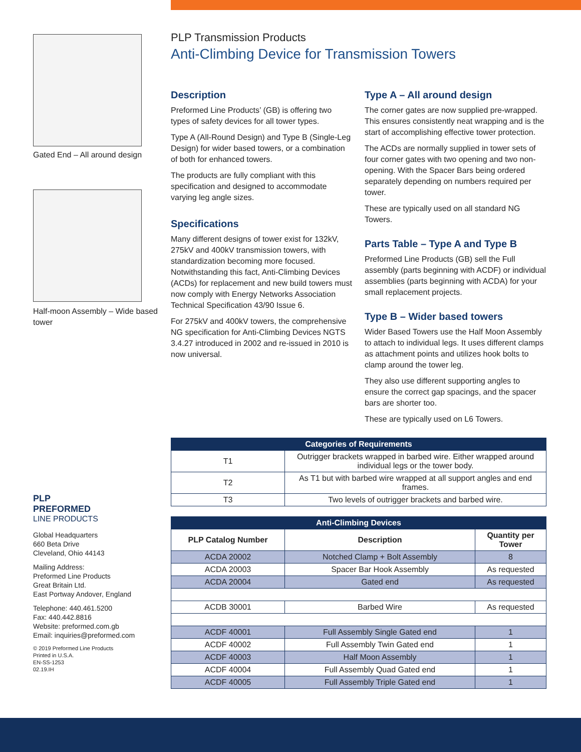Gated End – All around design
Half-moon Assembly – Wide based tower
PLP
PREFORMED
LINE PRODUCTS
Global Headquarters
660 Beta Drive
Cleveland, Ohio 44143
Mailing Address:
Preformed Line Products
Great Britain Ltd.
East Portway Andover, England
Telephone: 440.461.5200
Fax: 440.442.8816
Website: preformed.com.gb
Email: inquiries@preformed.com
© 2019 Preformed Line Products
Printed in U.S.A.
EN-SS-1253
02.19.IH
PLP Transmission Products
Anti-Climbing Device for Transmission Towers
Description
Preformed Line Products’ (GB) is offering two types of safety devices for all tower types.
Type A (All-Round Design) and Type B (Single-Leg Design) for wider based towers, or a combination of both for enhanced towers.
The products are fully compliant with this specification and designed to accommodate varying leg angle sizes.
Specifications
Many different designs of tower exist for 132kV, 275kV and 400kV transmission towers, with standardization becoming more focused. Notwithstanding this fact, Anti-Climbing Devices (ACDs) for replacement and new build towers must now comply with Energy Networks Association Technical Specification 43/90 Issue 6.
For 275kV and 400kV towers, the comprehensive NG specification for Anti-Climbing Devices NGTS 3.4.27 introduced in 2002 and re-issued in 2010 is now universal.
Type A – All around design
The corner gates are now supplied pre-wrapped. This ensures consistently neat wrapping and is the start of accomplishing effective tower protection.
The ACDs are normally supplied in tower sets of four corner gates with two opening and two non-opening. With the Spacer Bars being ordered separately depending on numbers required per tower.
These are typically used on all standard NG Towers.
Parts Table – Type A and Type B
Preformed Line Products (GB) sell the Full assembly (parts beginning with ACDF) or individual assemblies (parts beginning with ACDA) for your small replacement projects.
Type B – Wider based towers
Wider Based Towers use the Half Moon Assembly to attach to individual legs. It uses different clamps as attachment points and utilizes hook bolts to clamp around the tower leg.
They also use different supporting angles to ensure the correct gap spacings, and the spacer bars are shorter too.
These are typically used on L6 Towers.
| Categories of Requirements | |
| --- | --- |
| T1 | Outrigger brackets wrapped in barbed wire. Either wrapped around individual legs or the tower body. |
| T2 | As T1 but with barbed wire wrapped at all support angles and end frames. |
| T3 | Two levels of outrigger brackets and barbed wire. |
| Anti-Climbing Devices | | |
| --- | --- | --- |
| PLP Catalog Number | Description | Quantity per Tower |
| ACDA 20002 | Notched Clamp + Bolt Assembly | 8 |
| ACDA 20003 | Spacer Bar Hook Assembly | As requested |
| ACDA 20004 | Gated end | As requested |
| ACDB 30001 | Barbed Wire | As requested |
| ACDF 40001 | Full Assembly Single Gated end | 1 |
| ACDF 40002 | Full Assembly Twin Gated end | 1 |
| ACDF 40003 | Half Moon Assembly | 1 |
| ACDF 40004 | Full Assembly Quad Gated end | 1 |
| ACDF 40005 | Full Assembly Triple Gated end | 1 |